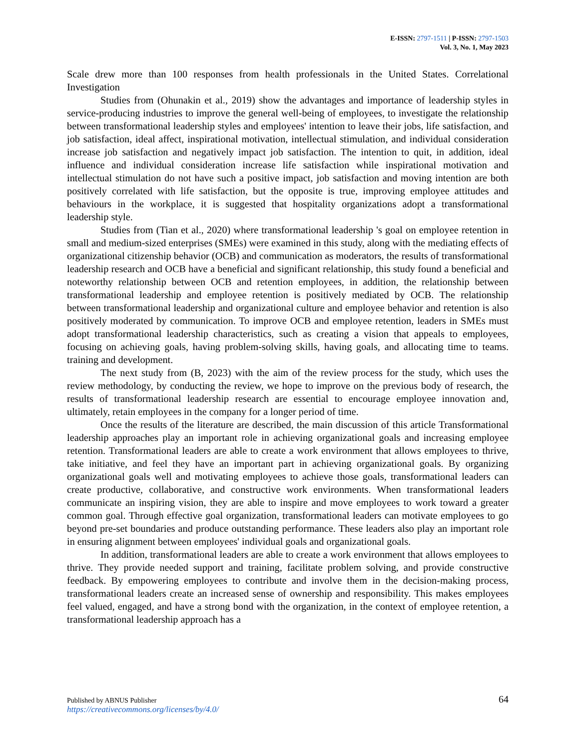E-ISSN: 2797-1511 | P-ISSN: 2797-1503
Vol. 3, No. 1, May 2023
Scale drew more than 100 responses from health professionals in the United States. Correlational Investigation
Studies from (Ohunakin et al., 2019) show the advantages and importance of leadership styles in service-producing industries to improve the general well-being of employees, to investigate the relationship between transformational leadership styles and employees' intention to leave their jobs, life satisfaction, and job satisfaction, ideal affect, inspirational motivation, intellectual stimulation, and individual consideration increase job satisfaction and negatively impact job satisfaction. The intention to quit, in addition, ideal influence and individual consideration increase life satisfaction while inspirational motivation and intellectual stimulation do not have such a positive impact, job satisfaction and moving intention are both positively correlated with life satisfaction, but the opposite is true, improving employee attitudes and behaviours in the workplace, it is suggested that hospitality organizations adopt a transformational leadership style.
Studies from (Tian et al., 2020) where transformational leadership 's goal on employee retention in small and medium-sized enterprises (SMEs) were examined in this study, along with the mediating effects of organizational citizenship behavior (OCB) and communication as moderators, the results of transformational leadership research and OCB have a beneficial and significant relationship, this study found a beneficial and noteworthy relationship between OCB and retention employees, in addition, the relationship between transformational leadership and employee retention is positively mediated by OCB. The relationship between transformational leadership and organizational culture and employee behavior and retention is also positively moderated by communication. To improve OCB and employee retention, leaders in SMEs must adopt transformational leadership characteristics, such as creating a vision that appeals to employees, focusing on achieving goals, having problem-solving skills, having goals, and allocating time to teams. training and development.
The next study from (B, 2023) with the aim of the review process for the study, which uses the review methodology, by conducting the review, we hope to improve on the previous body of research, the results of transformational leadership research are essential to encourage employee innovation and, ultimately, retain employees in the company for a longer period of time.
Once the results of the literature are described, the main discussion of this article Transformational leadership approaches play an important role in achieving organizational goals and increasing employee retention. Transformational leaders are able to create a work environment that allows employees to thrive, take initiative, and feel they have an important part in achieving organizational goals. By organizing organizational goals well and motivating employees to achieve those goals, transformational leaders can create productive, collaborative, and constructive work environments. When transformational leaders communicate an inspiring vision, they are able to inspire and move employees to work toward a greater common goal. Through effective goal organization, transformational leaders can motivate employees to go beyond pre-set boundaries and produce outstanding performance. These leaders also play an important role in ensuring alignment between employees' individual goals and organizational goals.
In addition, transformational leaders are able to create a work environment that allows employees to thrive. They provide needed support and training, facilitate problem solving, and provide constructive feedback. By empowering employees to contribute and involve them in the decision-making process, transformational leaders create an increased sense of ownership and responsibility. This makes employees feel valued, engaged, and have a strong bond with the organization, in the context of employee retention, a transformational leadership approach has a
64 Published by ABNUS Publisher
https://creativecommons.org/licenses/by/4.0/